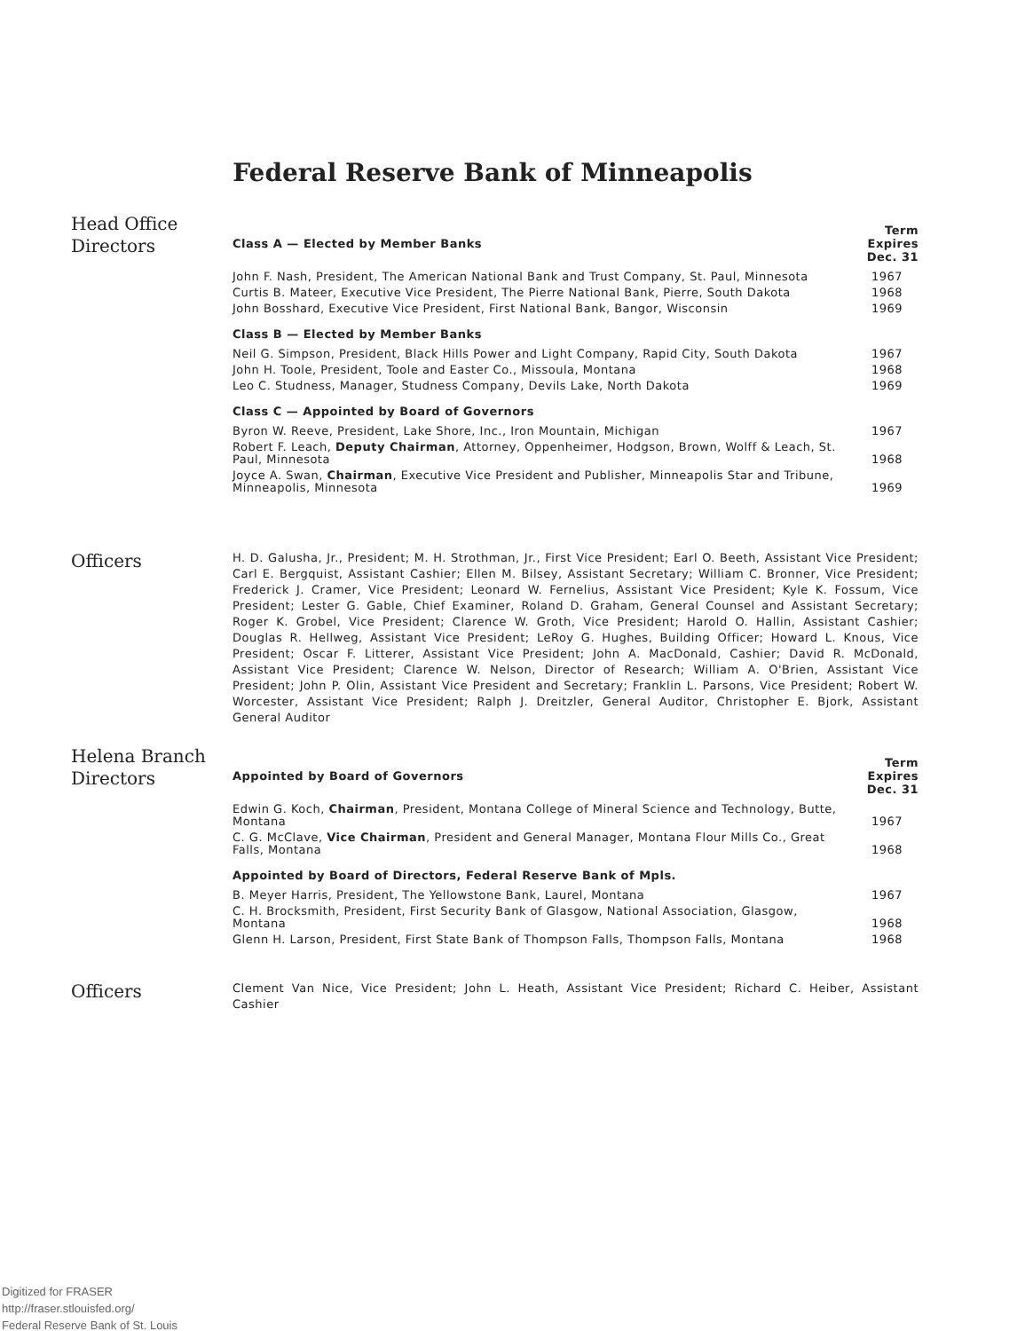Federal Reserve Bank of Minneapolis
Head Office
Directors
| Class A — Elected by Member Banks | Term Expires Dec. 31 |
| --- | --- |
| John F. Nash, President, The American National Bank and Trust Company, St. Paul, Minnesota | 1967 |
| Curtis B. Mateer, Executive Vice President, The Pierre National Bank, Pierre, South Dakota | 1968 |
| John Bosshard, Executive Vice President, First National Bank, Bangor, Wisconsin | 1969 |
| Class B — Elected by Member Banks | |
| Neil G. Simpson, President, Black Hills Power and Light Company, Rapid City, South Dakota | 1967 |
| John H. Toole, President, Toole and Easter Co., Missoula, Montana | 1968 |
| Leo C. Studness, Manager, Studness Company, Devils Lake, North Dakota | 1969 |
| Class C — Appointed by Board of Governors | |
| Byron W. Reeve, President, Lake Shore, Inc., Iron Mountain, Michigan | 1967 |
| Robert F. Leach, Deputy Chairman , Attorney, Oppenheimer, Hodgson, Brown, Wolff & Leach, St. Paul, Minnesota | 1968 |
| Joyce A. Swan, Chairman , Executive Vice President and Publisher, Minneapolis Star and Tribune, Minneapolis, Minnesota | 1969 |
Officers
H. D. Galusha, Jr., President; M. H. Strothman, Jr., First Vice President; Earl O. Beeth, Assistant Vice President; Carl E. Bergquist, Assistant Cashier; Ellen M. Bilsey, Assistant Secretary; William C. Bronner, Vice President; Frederick J. Cramer, Vice President; Leonard W. Fernelius, Assistant Vice President; Kyle K. Fossum, Vice President; Lester G. Gable, Chief Examiner, Roland D. Graham, General Counsel and Assistant Secretary; Roger K. Grobel, Vice President; Clarence W. Groth, Vice President; Harold O. Hallin, Assistant Cashier; Douglas R. Hellweg, Assistant Vice President; LeRoy G. Hughes, Building Officer; Howard L. Knous, Vice President; Oscar F. Litterer, Assistant Vice President; John A. MacDonald, Cashier; David R. McDonald, Assistant Vice President; Clarence W. Nelson, Director of Research; William A. O'Brien, Assistant Vice President; John P. Olin, Assistant Vice President and Secretary; Franklin L. Parsons, Vice President; Robert W. Worcester, Assistant Vice President; Ralph J. Dreitzler, General Auditor, Christopher E. Bjork, Assistant General Auditor
Helena Branch
Directors
| Appointed by Board of Governors | Term Expires Dec. 31 |
| --- | --- |
| Edwin G. Koch, Chairman , President, Montana College of Mineral Science and Technology, Butte, Montana | 1967 |
| C. G. McClave, Vice Chairman , President and General Manager, Montana Flour Mills Co., Great Falls, Montana | 1968 |
| Appointed by Board of Directors, Federal Reserve Bank of Mpls. | |
| B. Meyer Harris, President, The Yellowstone Bank, Laurel, Montana | 1967 |
| C. H. Brocksmith, President, First Security Bank of Glasgow, National Association, Glasgow, Montana | 1968 |
| Glenn H. Larson, President, First State Bank of Thompson Falls, Thompson Falls, Montana | 1968 |
Officers
Clement Van Nice, Vice President; John L. Heath, Assistant Vice President; Richard C. Heiber, Assistant Cashier
Digitized for FRASER
http://fraser.stlouisfed.org/
Federal Reserve Bank of St. Louis